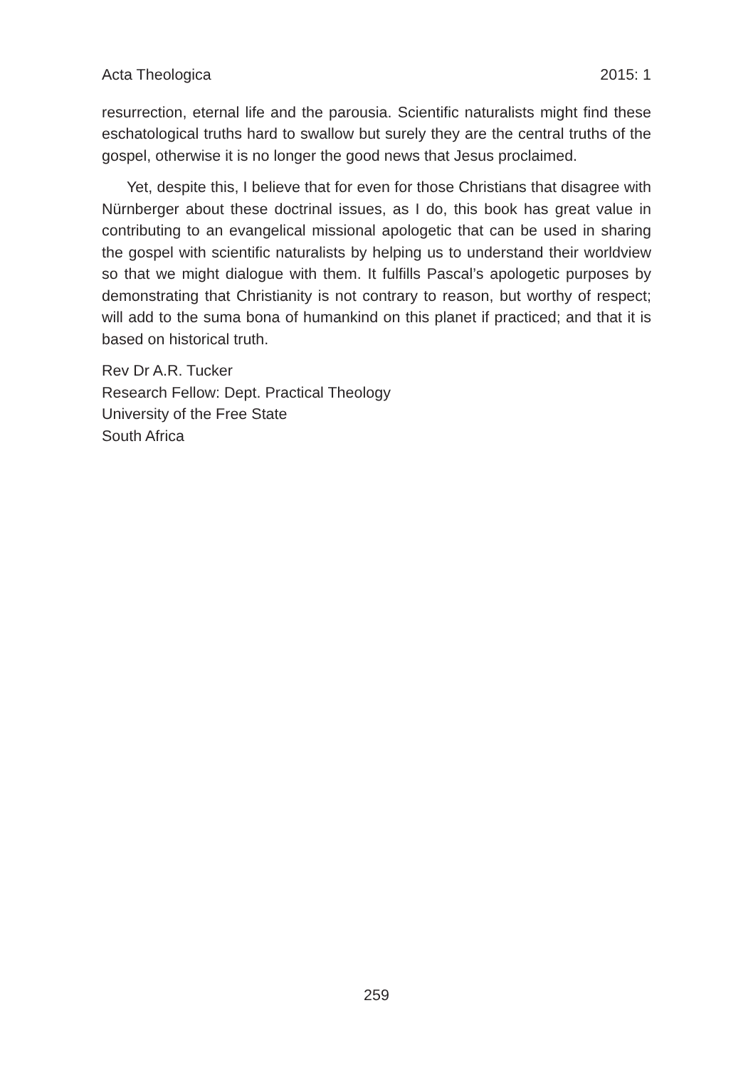Acta Theologica 2015: 1
resurrection, eternal life and the parousia. Scientific naturalists might find these eschatological truths hard to swallow but surely they are the central truths of the gospel, otherwise it is no longer the good news that Jesus proclaimed.
Yet, despite this, I believe that for even for those Christians that disagree with Nürnberger about these doctrinal issues, as I do, this book has great value in contributing to an evangelical missional apologetic that can be used in sharing the gospel with scientific naturalists by helping us to understand their worldview so that we might dialogue with them. It fulfills Pascal’s apologetic purposes by demonstrating that Christianity is not contrary to reason, but worthy of respect; will add to the suma bona of humankind on this planet if practiced; and that it is based on historical truth.
Rev Dr A.R. Tucker
Research Fellow: Dept. Practical Theology
University of the Free State
South Africa
259